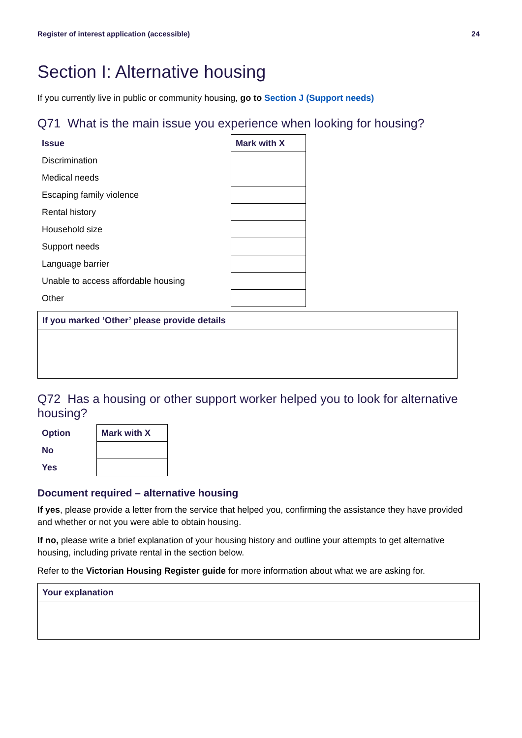Register of interest application (accessible) 24
Section I: Alternative housing
If you currently live in public or community housing, go to Section J (Support needs)
Q71 What is the main issue you experience when looking for housing?
| Issue | Mark with X |
| --- | --- |
| Discrimination | |
| Medical needs | |
| Escaping family violence | |
| Rental history | |
| Household size | |
| Support needs | |
| Language barrier | |
| Unable to access affordable housing | |
| Other | |
If you marked ‘Other’ please provide details
Q72 Has a housing or other support worker helped you to look for alternative housing?
| Option | Mark with X |
| --- | --- |
| No | |
| Yes | |
Document required – alternative housing
If yes, please provide a letter from the service that helped you, confirming the assistance they have provided and whether or not you were able to obtain housing.
If no, please write a brief explanation of your housing history and outline your attempts to get alternative housing, including private rental in the section below.
Refer to the Victorian Housing Register guide for more information about what we are asking for.
Your explanation